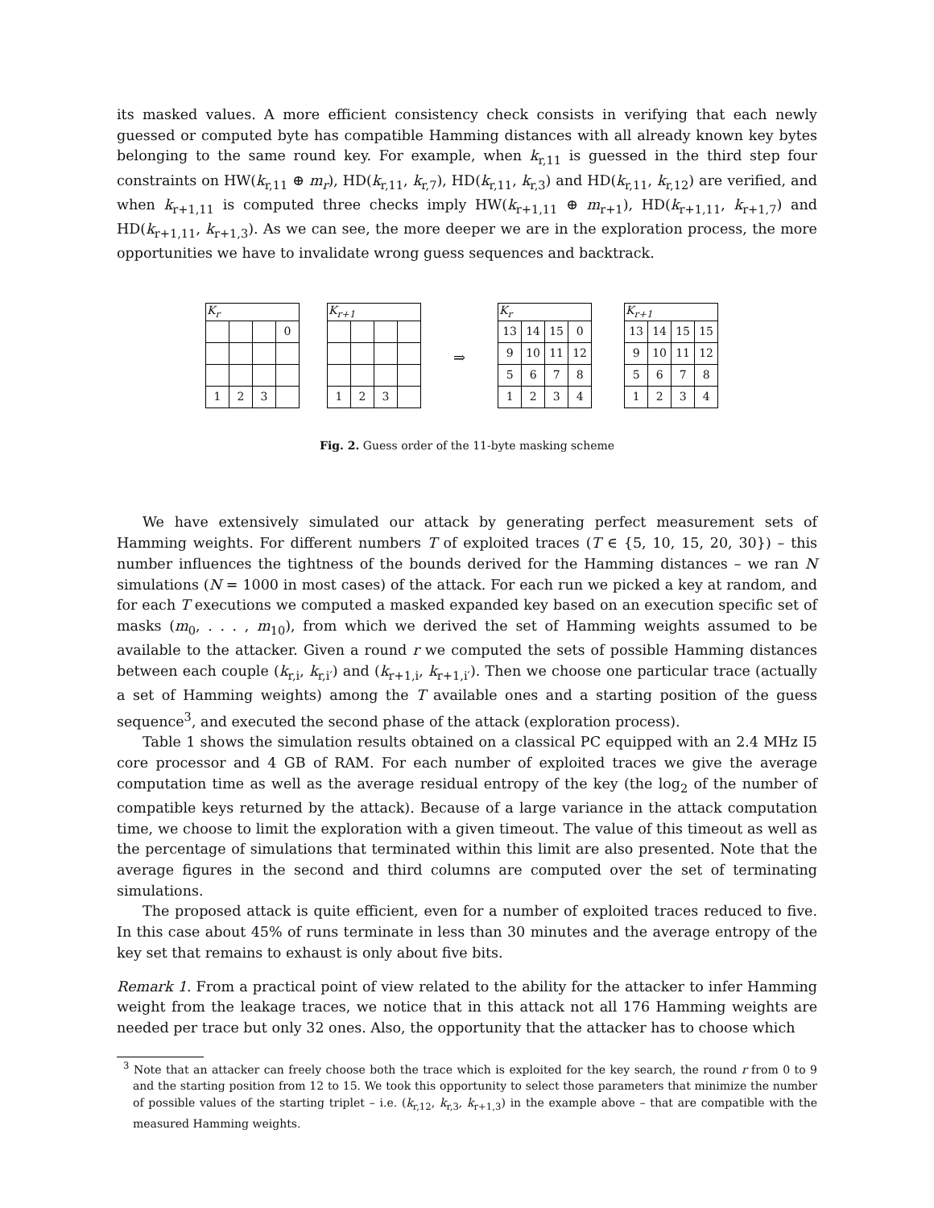its masked values. A more efficient consistency check consists in verifying that each newly guessed or computed byte has compatible Hamming distances with all already known key bytes belonging to the same round key. For example, when k<sub>r,11</sub> is guessed in the third step four constraints on HW(k<sub>r,11</sub> ⊕ m<sub>r</sub>), HD(k<sub>r,11</sub>, k<sub>r,7</sub>), HD(k<sub>r,11</sub>, k<sub>r,3</sub>) and HD(k<sub>r,11</sub>, k<sub>r,12</sub>) are verified, and when k<sub>r+1,11</sub> is computed three checks imply HW(k<sub>r+1,11</sub> ⊕ m<sub>r+1</sub>), HD(k<sub>r+1,11</sub>, k<sub>r+1,7</sub>) and HD(k<sub>r+1,11</sub>, k<sub>r+1,3</sub>). As we can see, the more deeper we are in the exploration process, the more opportunities we have to invalidate wrong guess sequences and backtrack.
| K<sub>r</sub> | | | |
| --- | --- | --- | --- |
| | | | 0 |
| 1 | 2 | 3 | |
| K<sub>r+1</sub> | | | |
| --- | --- | --- | --- |
| 1 | 2 | 3 | |
⇒
| K<sub>r</sub> | | | |
| --- | --- | --- | --- |
| 13 | 14 | 15 | 0 |
| 9 | 10 | 11 | 12 |
| 5 | 6 | 7 | 8 |
| 1 | 2 | 3 | 4 |
| K<sub>r+1</sub> | | | |
| --- | --- | --- | --- |
| 13 | 14 | 15 | 15 |
| 9 | 10 | 11 | 12 |
| 5 | 6 | 7 | 8 |
| 1 | 2 | 3 | 4 |
Fig. 2. Guess order of the 11-byte masking scheme
We have extensively simulated our attack by generating perfect measurement sets of Hamming weights. For different numbers T of exploited traces (T ∈ {5, 10, 15, 20, 30}) – this number influences the tightness of the bounds derived for the Hamming distances – we ran N simulations (N = 1000 in most cases) of the attack. For each run we picked a key at random, and for each T executions we computed a masked expanded key based on an execution specific set of masks (m<sub>0</sub>, . . . , m<sub>10</sub>), from which we derived the set of Hamming weights assumed to be available to the attacker. Given a round r we computed the sets of possible Hamming distances between each couple (k<sub>r,i</sub>, k<sub>r,i′</sub>) and (k<sub>r+1,i</sub>, k<sub>r+1,i′</sub>). Then we choose one particular trace (actually a set of Hamming weights) among the T available ones and a starting position of the guess sequence<sup>3</sup>, and executed the second phase of the attack (exploration process).
Table 1 shows the simulation results obtained on a classical PC equipped with an 2.4 MHz I5 core processor and 4 GB of RAM. For each number of exploited traces we give the average computation time as well as the average residual entropy of the key (the log<sub>2</sub> of the number of compatible keys returned by the attack). Because of a large variance in the attack computation time, we choose to limit the exploration with a given timeout. The value of this timeout as well as the percentage of simulations that terminated within this limit are also presented. Note that the average figures in the second and third columns are computed over the set of terminating simulations.
The proposed attack is quite efficient, even for a number of exploited traces reduced to five. In this case about 45% of runs terminate in less than 30 minutes and the average entropy of the key set that remains to exhaust is only about five bits.
Remark 1. From a practical point of view related to the ability for the attacker to infer Hamming weight from the leakage traces, we notice that in this attack not all 176 Hamming weights are needed per trace but only 32 ones. Also, the opportunity that the attacker has to choose which
<sup>3</sup> Note that an attacker can freely choose both the trace which is exploited for the key search, the round r from 0 to 9 and the starting position from 12 to 15. We took this opportunity to select those parameters that minimize the number of possible values of the starting triplet – i.e. (k<sub>r,12</sub>, k<sub>r,3</sub>, k<sub>r+1,3</sub>) in the example above – that are compatible with the measured Hamming weights.